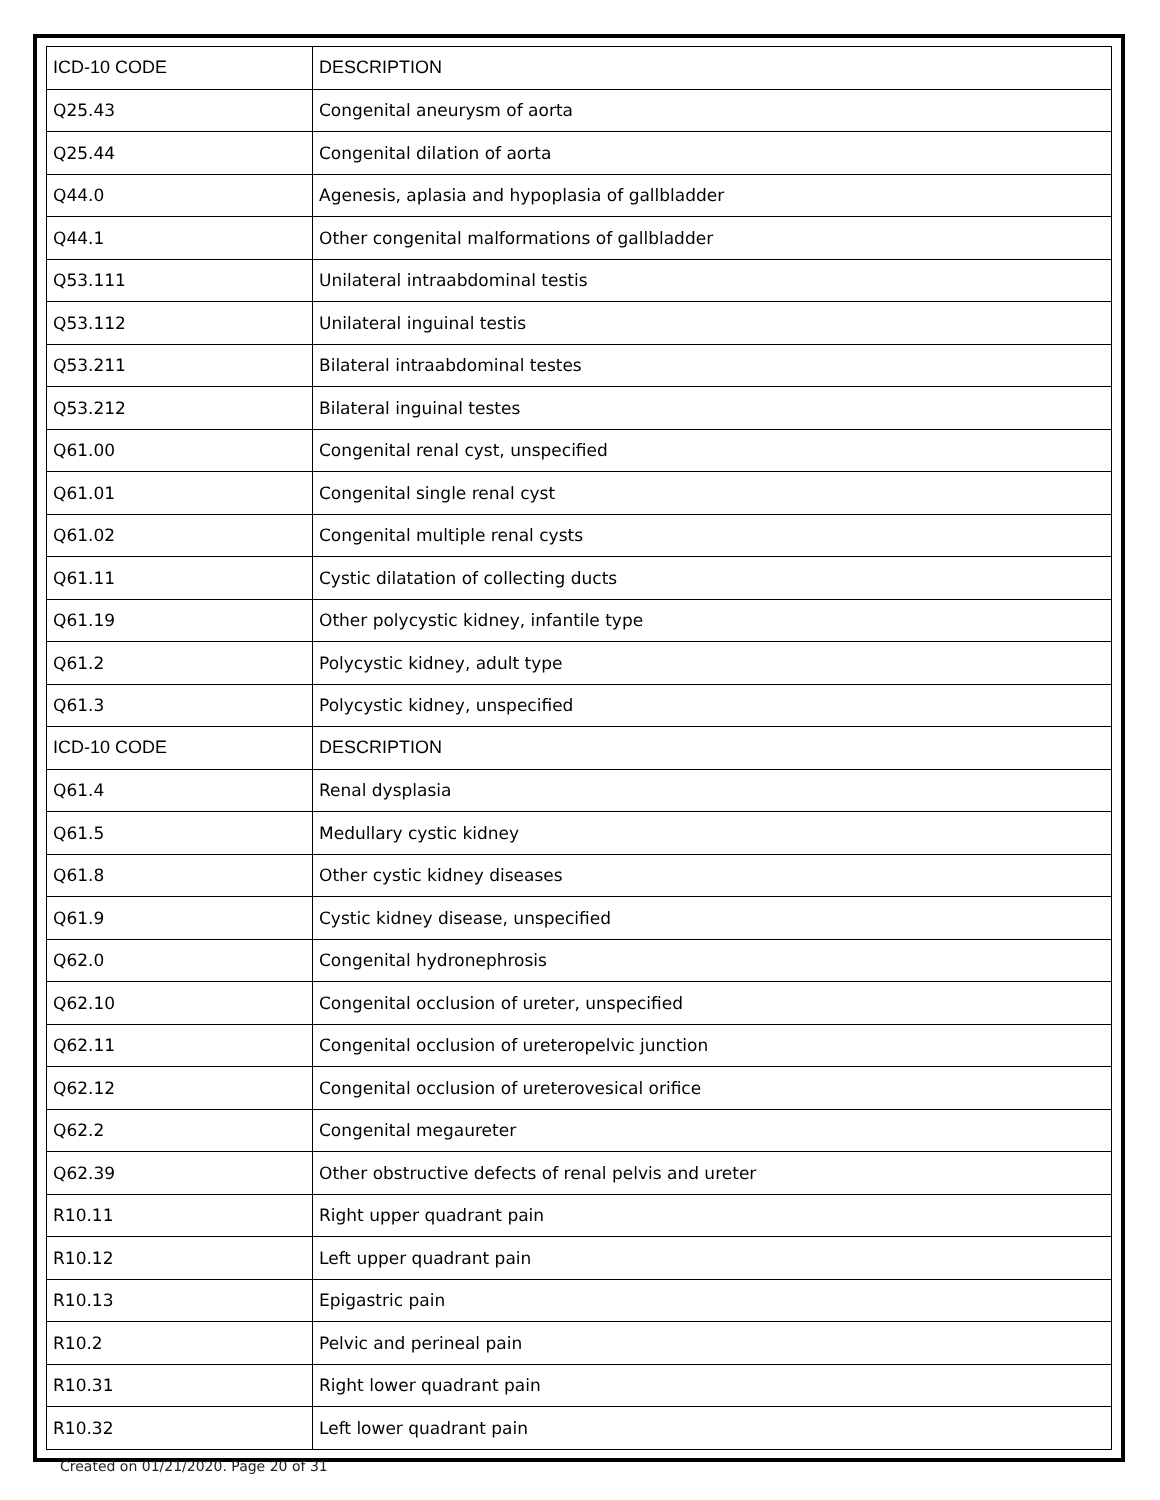| ICD-10 CODE | DESCRIPTION |
| --- | --- |
| Q25.43 | Congenital aneurysm of aorta |
| Q25.44 | Congenital dilation of aorta |
| Q44.0 | Agenesis, aplasia and hypoplasia of gallbladder |
| Q44.1 | Other congenital malformations of gallbladder |
| Q53.111 | Unilateral intraabdominal testis |
| Q53.112 | Unilateral inguinal testis |
| Q53.211 | Bilateral intraabdominal testes |
| Q53.212 | Bilateral inguinal testes |
| Q61.00 | Congenital renal cyst, unspecified |
| Q61.01 | Congenital single renal cyst |
| Q61.02 | Congenital multiple renal cysts |
| Q61.11 | Cystic dilatation of collecting ducts |
| Q61.19 | Other polycystic kidney, infantile type |
| Q61.2 | Polycystic kidney, adult type |
| Q61.3 | Polycystic kidney, unspecified |
| ICD-10 CODE | DESCRIPTION |
| Q61.4 | Renal dysplasia |
| Q61.5 | Medullary cystic kidney |
| Q61.8 | Other cystic kidney diseases |
| Q61.9 | Cystic kidney disease, unspecified |
| Q62.0 | Congenital hydronephrosis |
| Q62.10 | Congenital occlusion of ureter, unspecified |
| Q62.11 | Congenital occlusion of ureteropelvic junction |
| Q62.12 | Congenital occlusion of ureterovesical orifice |
| Q62.2 | Congenital megaureter |
| Q62.39 | Other obstructive defects of renal pelvis and ureter |
| R10.11 | Right upper quadrant pain |
| R10.12 | Left upper quadrant pain |
| R10.13 | Epigastric pain |
| R10.2 | Pelvic and perineal pain |
| R10.31 | Right lower quadrant pain |
| R10.32 | Left lower quadrant pain |
Created on 01/21/2020. Page 20 of 31